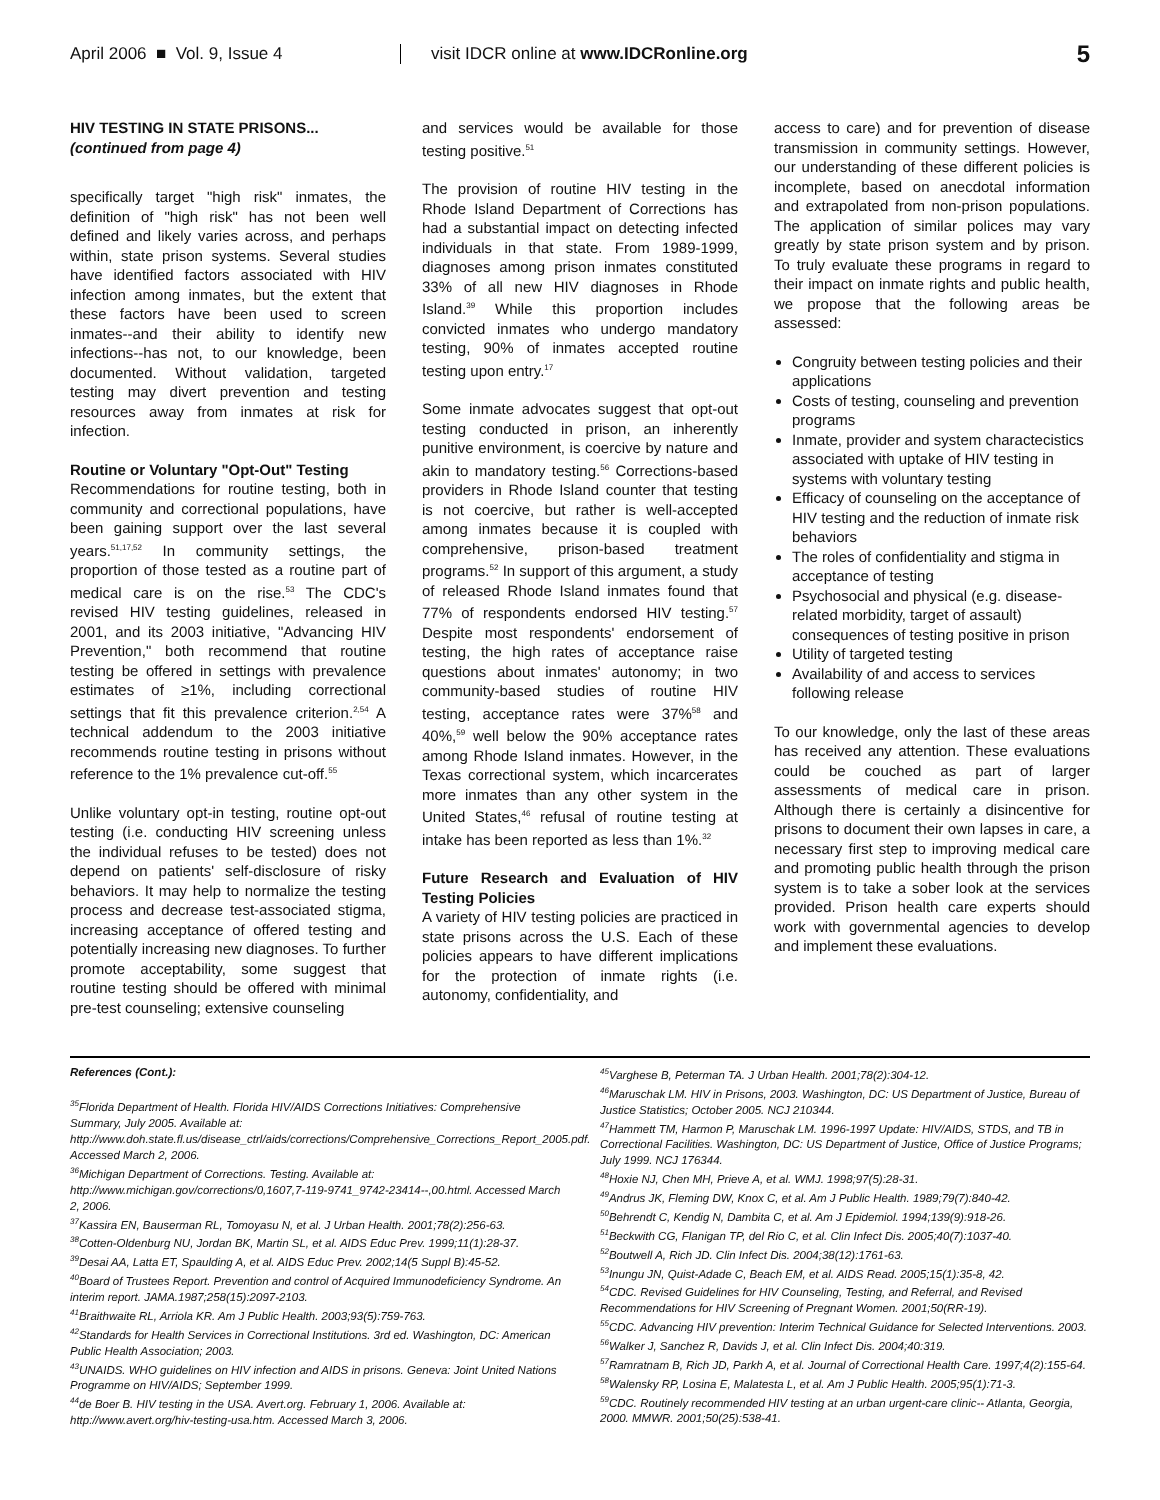April 2006 ■ Vol. 9, Issue 4 visit IDCR online at www.IDCRonline.org 5
HIV TESTING IN STATE PRISONS...
(continued from page 4)
specifically target "high risk" inmates, the definition of "high risk" has not been well defined and likely varies across, and perhaps within, state prison systems. Several studies have identified factors associated with HIV infection among inmates, but the extent that these factors have been used to screen inmates--and their ability to identify new infections--has not, to our knowledge, been documented. Without validation, targeted testing may divert prevention and testing resources away from inmates at risk for infection.
Routine or Voluntary "Opt-Out" Testing
Recommendations for routine testing, both in community and correctional populations, have been gaining support over the last several years.<sup>51,17,52</sup> In community settings, the proportion of those tested as a routine part of medical care is on the rise.<sup>53</sup> The CDC's revised HIV testing guidelines, released in 2001, and its 2003 initiative, "Advancing HIV Prevention," both recommend that routine testing be offered in settings with prevalence estimates of ≥1%, including correctional settings that fit this prevalence criterion.<sup>2,54</sup> A technical addendum to the 2003 initiative recommends routine testing in prisons without reference to the 1% prevalence cut-off.<sup>55</sup>
Unlike voluntary opt-in testing, routine opt-out testing (i.e. conducting HIV screening unless the individual refuses to be tested) does not depend on patients' self-disclosure of risky behaviors. It may help to normalize the testing process and decrease test-associated stigma, increasing acceptance of offered testing and potentially increasing new diagnoses. To further promote acceptability, some suggest that routine testing should be offered with minimal pre-test counseling; extensive counseling
and services would be available for those testing positive.<sup>51</sup>
The provision of routine HIV testing in the Rhode Island Department of Corrections has had a substantial impact on detecting infected individuals in that state. From 1989-1999, diagnoses among prison inmates constituted 33% of all new HIV diagnoses in Rhode Island.<sup>39</sup> While this proportion includes convicted inmates who undergo mandatory testing, 90% of inmates accepted routine testing upon entry.<sup>17</sup>
Some inmate advocates suggest that opt-out testing conducted in prison, an inherently punitive environment, is coercive by nature and akin to mandatory testing.<sup>56</sup> Corrections-based providers in Rhode Island counter that testing is not coercive, but rather is well-accepted among inmates because it is coupled with comprehensive, prison-based treatment programs.<sup>52</sup> In support of this argument, a study of released Rhode Island inmates found that 77% of respondents endorsed HIV testing.<sup>57</sup> Despite most respondents' endorsement of testing, the high rates of acceptance raise questions about inmates' autonomy; in two community-based studies of routine HIV testing, acceptance rates were 37%<sup>58</sup> and 40%,<sup>59</sup> well below the 90% acceptance rates among Rhode Island inmates. However, in the Texas correctional system, which incarcerates more inmates than any other system in the United States,<sup>46</sup> refusal of routine testing at intake has been reported as less than 1%.<sup>32</sup>
Future Research and Evaluation of HIV Testing Policies
A variety of HIV testing policies are practiced in state prisons across the U.S. Each of these policies appears to have different implications for the protection of inmate rights (i.e. autonomy, confidentiality, and
access to care) and for prevention of disease transmission in community settings. However, our understanding of these different policies is incomplete, based on anecdotal information and extrapolated from non-prison populations. The application of similar polices may vary greatly by state prison system and by prison. To truly evaluate these programs in regard to their impact on inmate rights and public health, we propose that the following areas be assessed:
Congruity between testing policies and their applications
Costs of testing, counseling and prevention programs
Inmate, provider and system charactecistics associated with uptake of HIV testing in systems with voluntary testing
Efficacy of counseling on the acceptance of HIV testing and the reduction of inmate risk behaviors
The roles of confidentiality and stigma in acceptance of testing
Psychosocial and physical (e.g. disease-related morbidity, target of assault) consequences of testing positive in prison
Utility of targeted testing
Availability of and access to services following release
To our knowledge, only the last of these areas has received any attention. These evaluations could be couched as part of larger assessments of medical care in prison. Although there is certainly a disincentive for prisons to document their own lapses in care, a necessary first step to improving medical care and promoting public health through the prison system is to take a sober look at the services provided. Prison health care experts should work with governmental agencies to develop and implement these evaluations.
References (Cont.):
<sup>35</sup> Florida Department of Health. Florida HIV/AIDS Corrections Initiatives: Comprehensive Summary, July 2005. Available at: http://www.doh.state.fl.us/disease_ctrl/aids/corrections/Comprehensive_Corrections_Report_2005.pdf. Accessed March 2, 2006.
<sup>36</sup> Michigan Department of Corrections. Testing. Available at: http://www.michigan.gov/corrections/0,1607,7-119-9741_9742-23414--,00.html. Accessed March 2, 2006.
<sup>37</sup> Kassira EN, Bauserman RL, Tomoyasu N, et al. J Urban Health. 2001;78(2):256-63.
<sup>38</sup> Cotten-Oldenburg NU, Jordan BK, Martin SL, et al. AIDS Educ Prev. 1999;11(1):28-37.
<sup>39</sup> Desai AA, Latta ET, Spaulding A, et al. AIDS Educ Prev. 2002;14(5 Suppl B):45-52.
<sup>40</sup> Board of Trustees Report. Prevention and control of Acquired Immunodeficiency Syndrome. An interim report. JAMA.1987;258(15):2097-2103.
<sup>41</sup> Braithwaite RL, Arriola KR. Am J Public Health. 2003;93(5):759-763.
<sup>42</sup> Standards for Health Services in Correctional Institutions. 3rd ed. Washington, DC: American Public Health Association; 2003.
<sup>43</sup> UNAIDS. WHO guidelines on HIV infection and AIDS in prisons. Geneva: Joint United Nations Programme on HIV/AIDS; September 1999.
<sup>44</sup> de Boer B. HIV testing in the USA. Avert.org. February 1, 2006. Available at: http://www.avert.org/hiv-testing-usa.htm. Accessed March 3, 2006.
<sup>45</sup> Varghese B, Peterman TA. J Urban Health. 2001;78(2):304-12.
<sup>46</sup> Maruschak LM. HIV in Prisons, 2003. Washington, DC: US Department of Justice, Bureau of Justice Statistics; October 2005. NCJ 210344.
<sup>47</sup> Hammett TM, Harmon P, Maruschak LM. 1996-1997 Update: HIV/AIDS, STDS, and TB in Correctional Facilities. Washington, DC: US Department of Justice, Office of Justice Programs; July 1999. NCJ 176344.
<sup>48</sup> Hoxie NJ, Chen MH, Prieve A, et al. WMJ. 1998;97(5):28-31.
<sup>49</sup> Andrus JK, Fleming DW, Knox C, et al. Am J Public Health. 1989;79(7):840-42.
<sup>50</sup> Behrendt C, Kendig N, Dambita C, et al. Am J Epidemiol. 1994;139(9):918-26.
<sup>51</sup> Beckwith CG, Flanigan TP, del Rio C, et al. Clin Infect Dis. 2005;40(7):1037-40.
<sup>52</sup> Boutwell A, Rich JD. Clin Infect Dis. 2004;38(12):1761-63.
<sup>53</sup> Inungu JN, Quist-Adade C, Beach EM, et al. AIDS Read. 2005;15(1):35-8, 42.
<sup>54</sup>CDC. Revised Guidelines for HIV Counseling, Testing, and Referral, and Revised Recommendations for HIV Screening of Pregnant Women. 2001;50(RR-19).
<sup>55</sup>CDC. Advancing HIV prevention: Interim Technical Guidance for Selected Interventions. 2003.
<sup>56</sup> Walker J, Sanchez R, Davids J, et al. Clin Infect Dis. 2004;40:319.
<sup>57</sup> Ramratnam B, Rich JD, Parkh A, et al. Journal of Correctional Health Care. 1997;4(2):155-64.
<sup>58</sup> Walensky RP, Losina E, Malatesta L, et al. Am J Public Health. 2005;95(1):71-3.
<sup>59</sup>CDC. Routinely recommended HIV testing at an urban urgent-care clinic-- Atlanta, Georgia, 2000. MMWR. 2001;50(25):538-41.